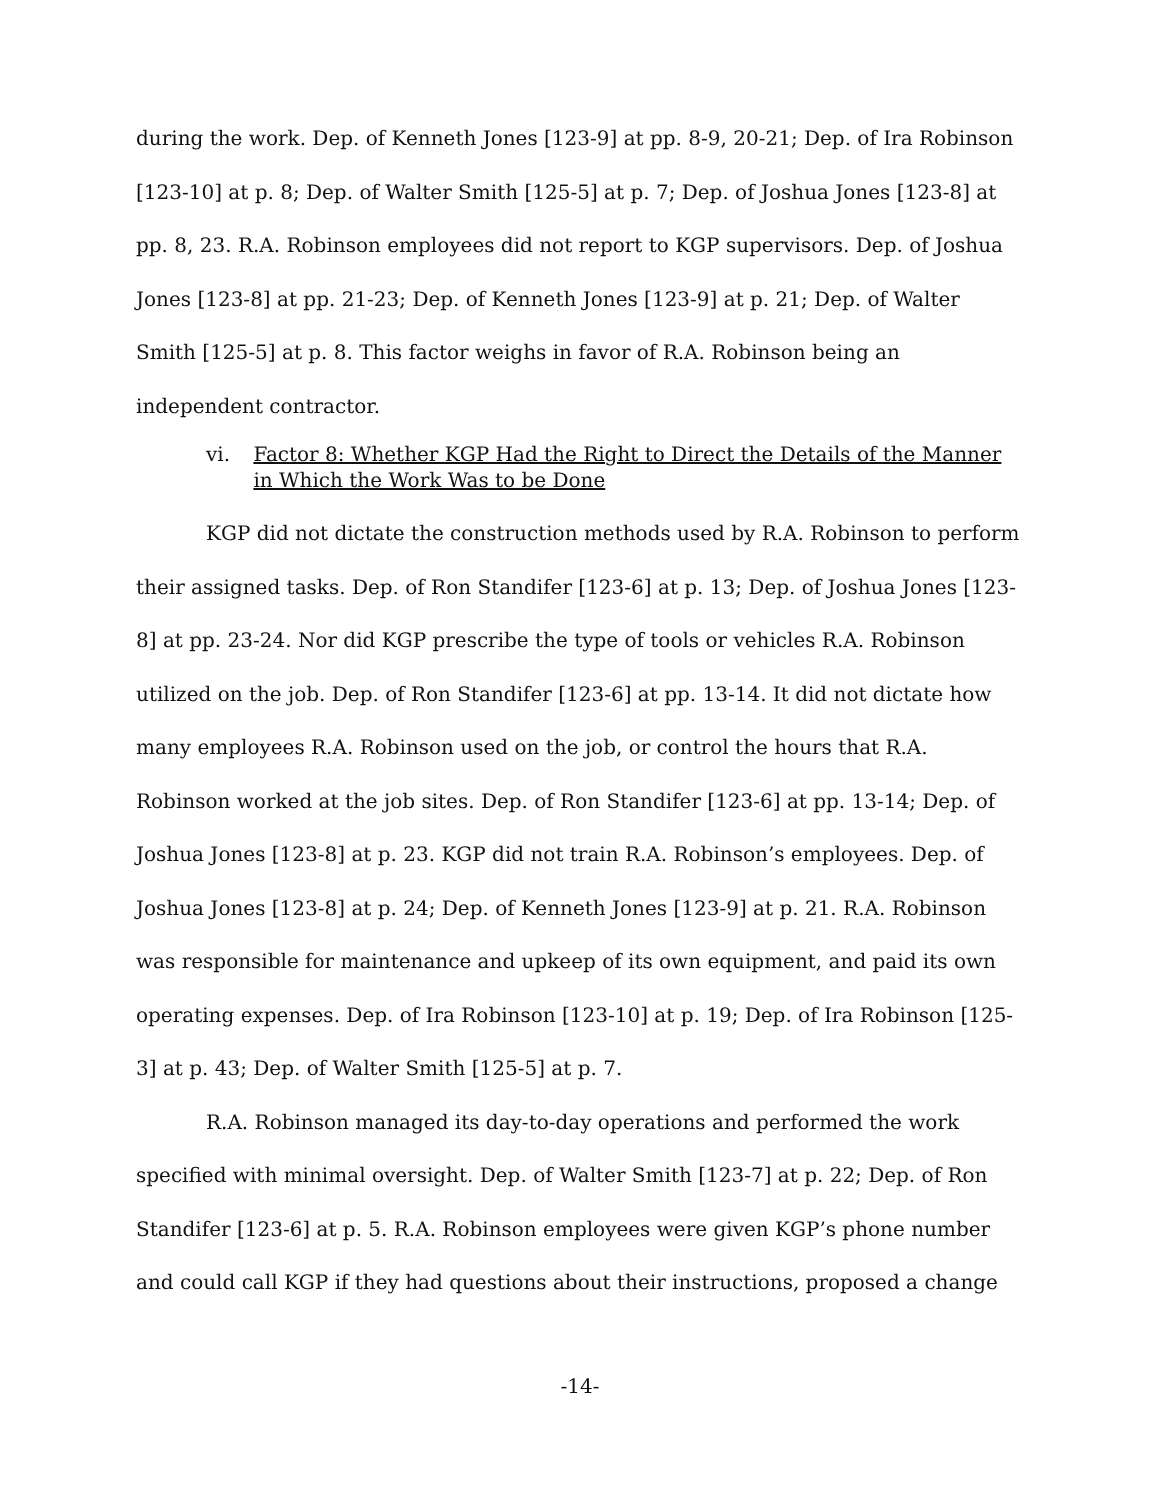during the work. Dep. of Kenneth Jones [123-9] at pp. 8-9, 20-21; Dep. of Ira Robinson [123-10] at p. 8; Dep. of Walter Smith [125-5] at p. 7; Dep. of Joshua Jones [123-8] at pp. 8, 23. R.A. Robinson employees did not report to KGP supervisors. Dep. of Joshua Jones [123-8] at pp. 21-23; Dep. of Kenneth Jones [123-9] at p. 21; Dep. of Walter Smith [125-5] at p. 8. This factor weighs in favor of R.A. Robinson being an independent contractor.
vi. Factor 8: Whether KGP Had the Right to Direct the Details of the Manner in Which the Work Was to be Done
KGP did not dictate the construction methods used by R.A. Robinson to perform their assigned tasks. Dep. of Ron Standifer [123-6] at p. 13; Dep. of Joshua Jones [123-8] at pp. 23-24. Nor did KGP prescribe the type of tools or vehicles R.A. Robinson utilized on the job. Dep. of Ron Standifer [123-6] at pp. 13-14. It did not dictate how many employees R.A. Robinson used on the job, or control the hours that R.A. Robinson worked at the job sites. Dep. of Ron Standifer [123-6] at pp. 13-14; Dep. of Joshua Jones [123-8] at p. 23. KGP did not train R.A. Robinson’s employees. Dep. of Joshua Jones [123-8] at p. 24; Dep. of Kenneth Jones [123-9] at p. 21. R.A. Robinson was responsible for maintenance and upkeep of its own equipment, and paid its own operating expenses. Dep. of Ira Robinson [123-10] at p. 19; Dep. of Ira Robinson [125-3] at p. 43; Dep. of Walter Smith [125-5] at p. 7.
R.A. Robinson managed its day-to-day operations and performed the work specified with minimal oversight. Dep. of Walter Smith [123-7] at p. 22; Dep. of Ron Standifer [123-6] at p. 5. R.A. Robinson employees were given KGP’s phone number and could call KGP if they had questions about their instructions, proposed a change
-14-